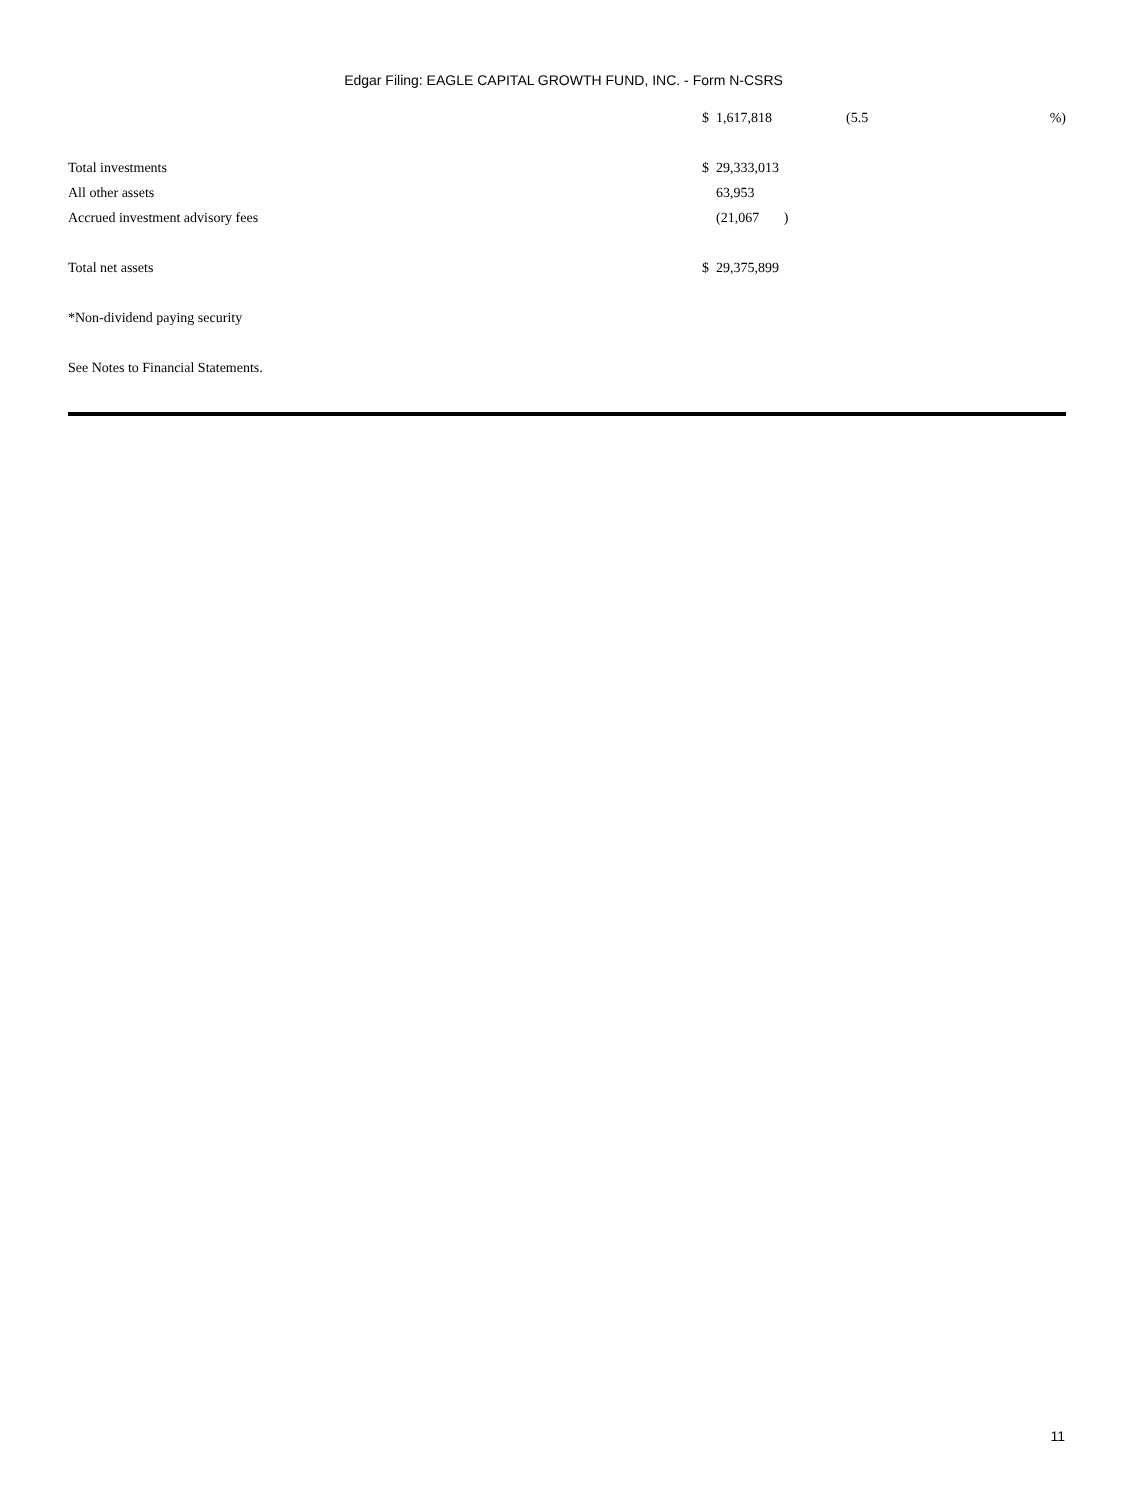Edgar Filing: EAGLE CAPITAL GROWTH FUND, INC. - Form N-CSRS
| | $ | 1,617,818 | (5.5 | %) |
| Total investments | $ | 29,333,013 | | |
| All other assets | | 63,953 | | |
| Accrued investment advisory fees | | (21,067 ) | | |
| Total net assets | $ | 29,375,899 | | |
*Non-dividend paying security
See Notes to Financial Statements.
11